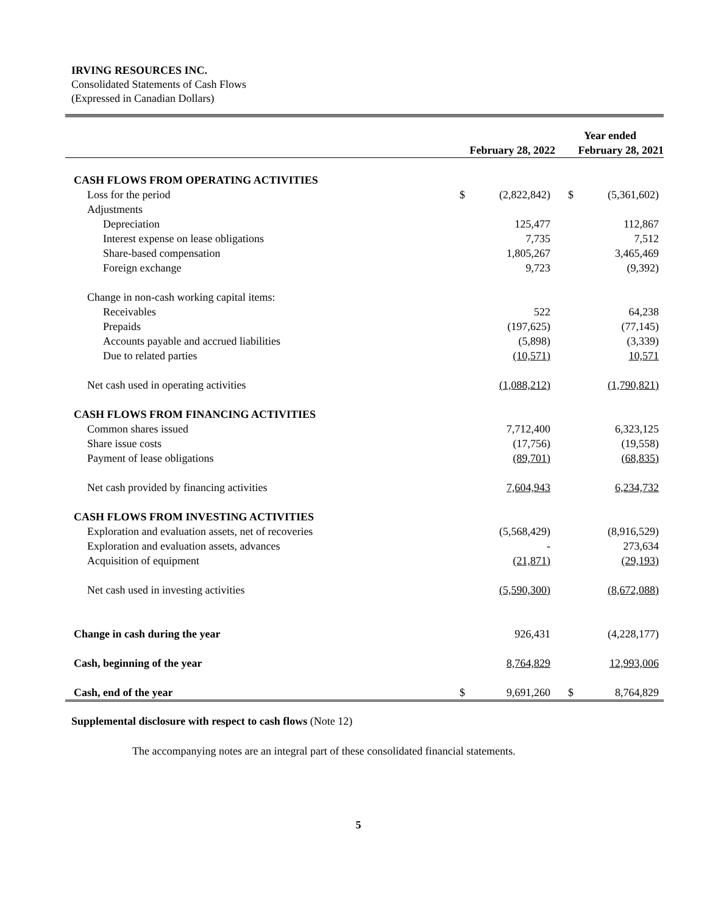IRVING RESOURCES INC.
Consolidated Statements of Cash Flows
(Expressed in Canadian Dollars)
| | Year ended | | | |
| --- | --- | --- | --- | --- |
| | February 28, 2022 | | February 28, 2021 | |
| CASH FLOWS FROM OPERATING ACTIVITIES | | | | |
| Loss for the period | $ | (2,822,842) | $ | (5,361,602) |
| Adjustments | | | | |
| Depreciation | | 125,477 | | 112,867 |
| Interest expense on lease obligations | | 7,735 | | 7,512 |
| Share-based compensation | | 1,805,267 | | 3,465,469 |
| Foreign exchange | | 9,723 | | (9,392) |
| Change in non-cash working capital items: | | | | |
| Receivables | | 522 | | 64,238 |
| Prepaids | | (197,625) | | (77,145) |
| Accounts payable and accrued liabilities | | (5,898) | | (3,339) |
| Due to related parties | | (10,571) | | 10,571 |
| Net cash used in operating activities | | (1,088,212) | | (1,790,821) |
| CASH FLOWS FROM FINANCING ACTIVITIES | | | | |
| Common shares issued | | 7,712,400 | | 6,323,125 |
| Share issue costs | | (17,756) | | (19,558) |
| Payment of lease obligations | | (89,701) | | (68,835) |
| Net cash provided by financing activities | | 7,604,943 | | 6,234,732 |
| CASH FLOWS FROM INVESTING ACTIVITIES | | | | |
| Exploration and evaluation assets, net of recoveries | | (5,568,429) | | (8,916,529) |
| Exploration and evaluation assets, advances | | - | | 273,634 |
| Acquisition of equipment | | (21,871) | | (29,193) |
| Net cash used in investing activities | | (5,590,300) | | (8,672,088) |
| Change in cash during the year | | 926,431 | | (4,228,177) |
| Cash, beginning of the year | | 8,764,829 | | 12,993,006 |
| Cash, end of the year | $ | 9,691,260 | $ | 8,764,829 |
Supplemental disclosure with respect to cash flows (Note 12)
The accompanying notes are an integral part of these consolidated financial statements.
5